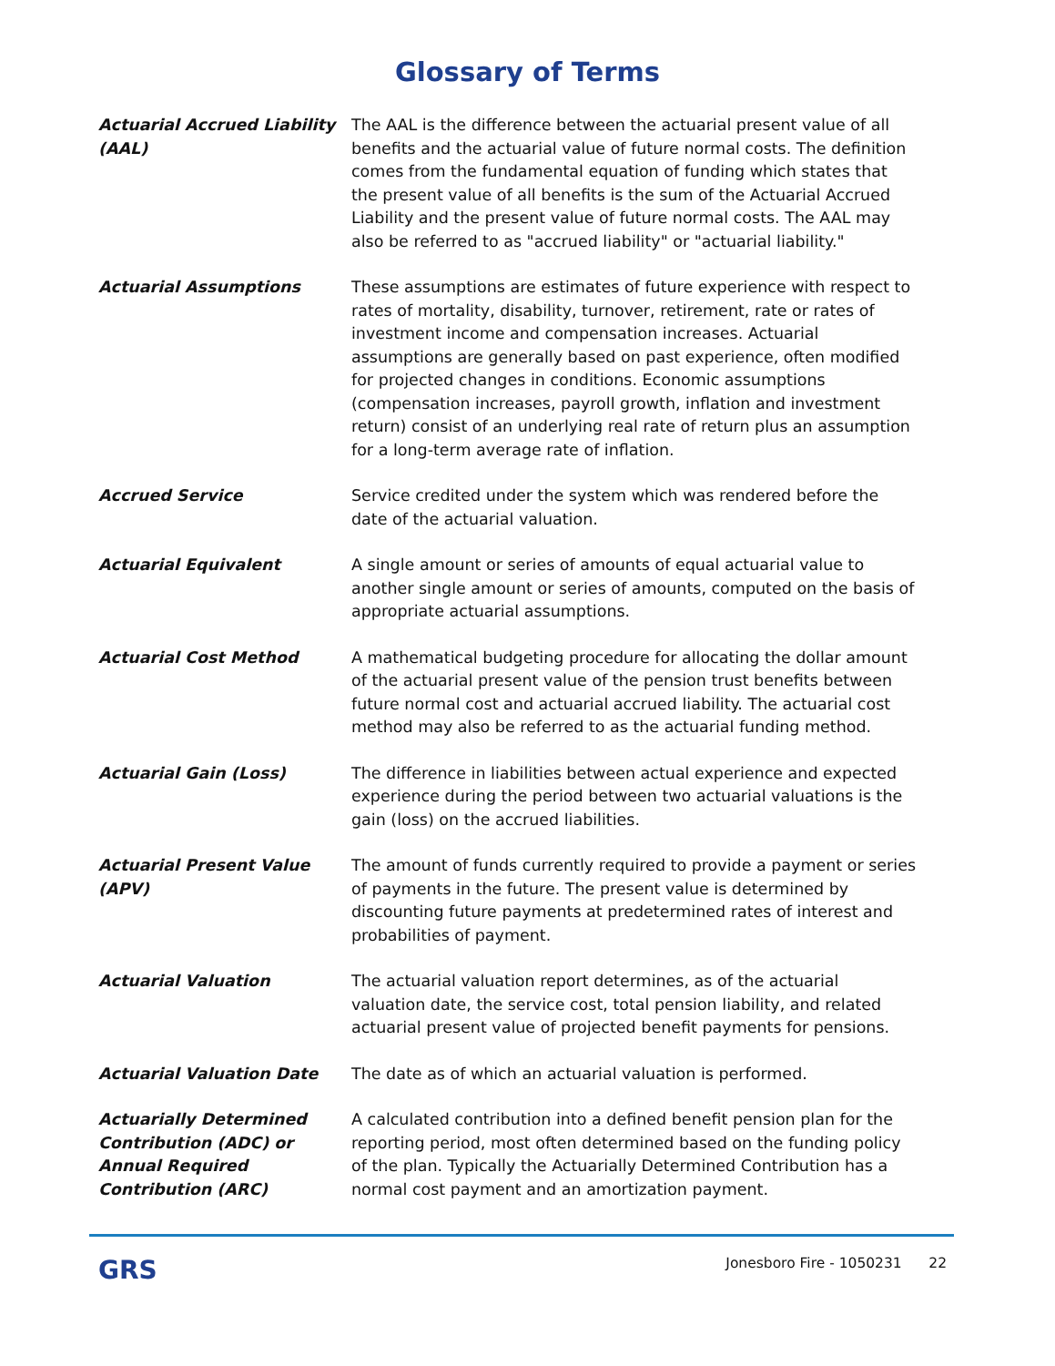Glossary of Terms
Actuarial Accrued Liability (AAL)
The AAL is the difference between the actuarial present value of all benefits and the actuarial value of future normal costs. The definition comes from the fundamental equation of funding which states that the present value of all benefits is the sum of the Actuarial Accrued Liability and the present value of future normal costs. The AAL may also be referred to as "accrued liability" or "actuarial liability."
Actuarial Assumptions These assumptions are estimates of future experience with respect to rates of mortality, disability, turnover, retirement, rate or rates of investment income and compensation increases. Actuarial assumptions are generally based on past experience, often modified for projected changes in conditions. Economic assumptions (compensation increases, payroll growth, inflation and investment return) consist of an underlying real rate of return plus an assumption for a long-term average rate of inflation.
Accrued Service Service credited under the system which was rendered before the date of the actuarial valuation.
Actuarial Equivalent A single amount or series of amounts of equal actuarial value to another single amount or series of amounts, computed on the basis of appropriate actuarial assumptions.
Actuarial Cost Method A mathematical budgeting procedure for allocating the dollar amount of the actuarial present value of the pension trust benefits between future normal cost and actuarial accrued liability. The actuarial cost method may also be referred to as the actuarial funding method.
Actuarial Gain (Loss) The difference in liabilities between actual experience and expected experience during the period between two actuarial valuations is the gain (loss) on the accrued liabilities.
Actuarial Present Value (APV)
The amount of funds currently required to provide a payment or series of payments in the future. The present value is determined by discounting future payments at predetermined rates of interest and probabilities of payment.
Actuarial Valuation The actuarial valuation report determines, as of the actuarial valuation date, the service cost, total pension liability, and related actuarial present value of projected benefit payments for pensions.
Actuarial Valuation Date The date as of which an actuarial valuation is performed.
Actuarially Determined Contribution (ADC) or Annual Required Contribution (ARC)
A calculated contribution into a defined benefit pension plan for the reporting period, most often determined based on the funding policy of the plan. Typically the Actuarially Determined Contribution has a normal cost payment and an amortization payment.
GRS
Jonesboro Fire - 1050231 22